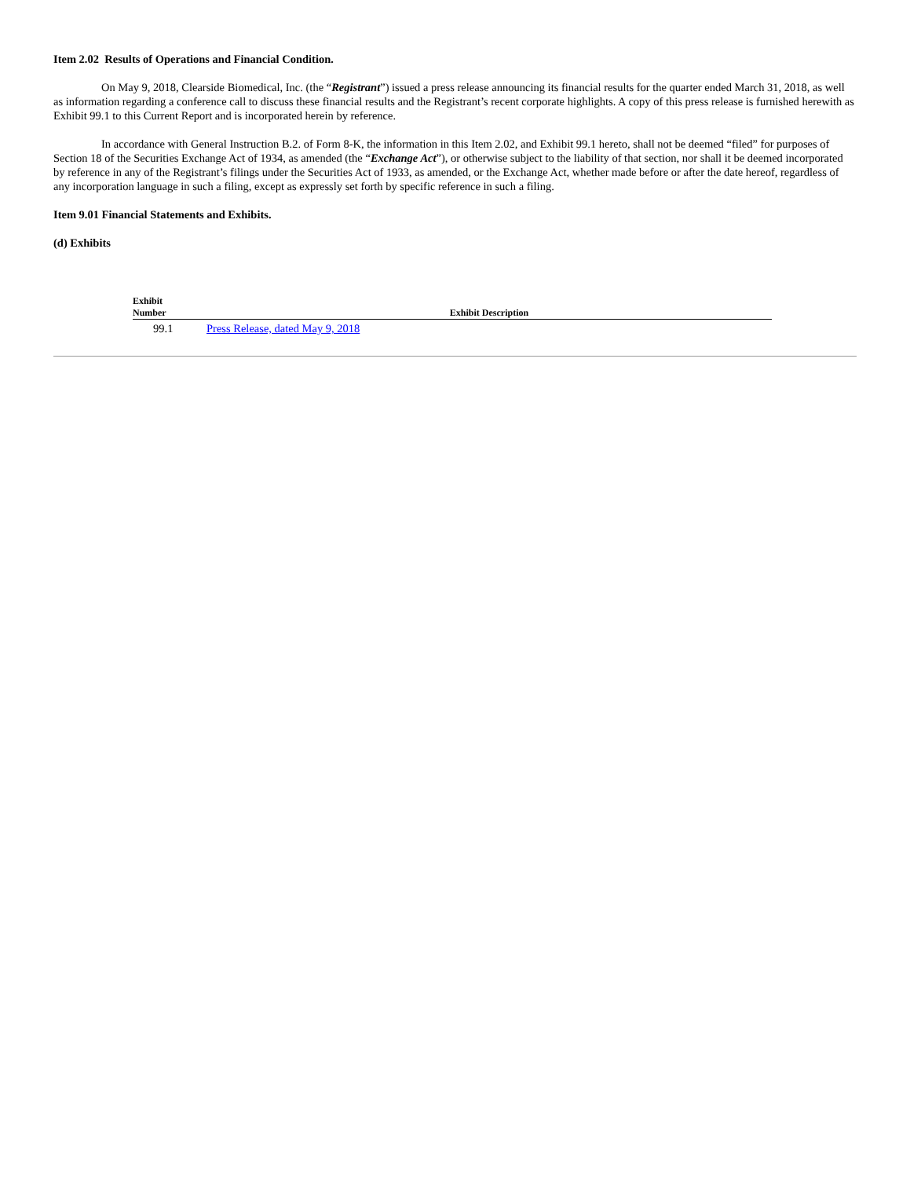Item 2.02 Results of Operations and Financial Condition.
On May 9, 2018, Clearside Biomedical, Inc. (the “Registrant”) issued a press release announcing its financial results for the quarter ended March 31, 2018, as well as information regarding a conference call to discuss these financial results and the Registrant’s recent corporate highlights. A copy of this press release is furnished herewith as Exhibit 99.1 to this Current Report and is incorporated herein by reference.
In accordance with General Instruction B.2. of Form 8-K, the information in this Item 2.02, and Exhibit 99.1 hereto, shall not be deemed “filed” for purposes of Section 18 of the Securities Exchange Act of 1934, as amended (the “Exchange Act”), or otherwise subject to the liability of that section, nor shall it be deemed incorporated by reference in any of the Registrant’s filings under the Securities Act of 1933, as amended, or the Exchange Act, whether made before or after the date hereof, regardless of any incorporation language in such a filing, except as expressly set forth by specific reference in such a filing.
Item 9.01 Financial Statements and Exhibits.
(d) Exhibits
| Exhibit Number | Exhibit Description |
| --- | --- |
| 99.1 | Press Release, dated May 9, 2018 |